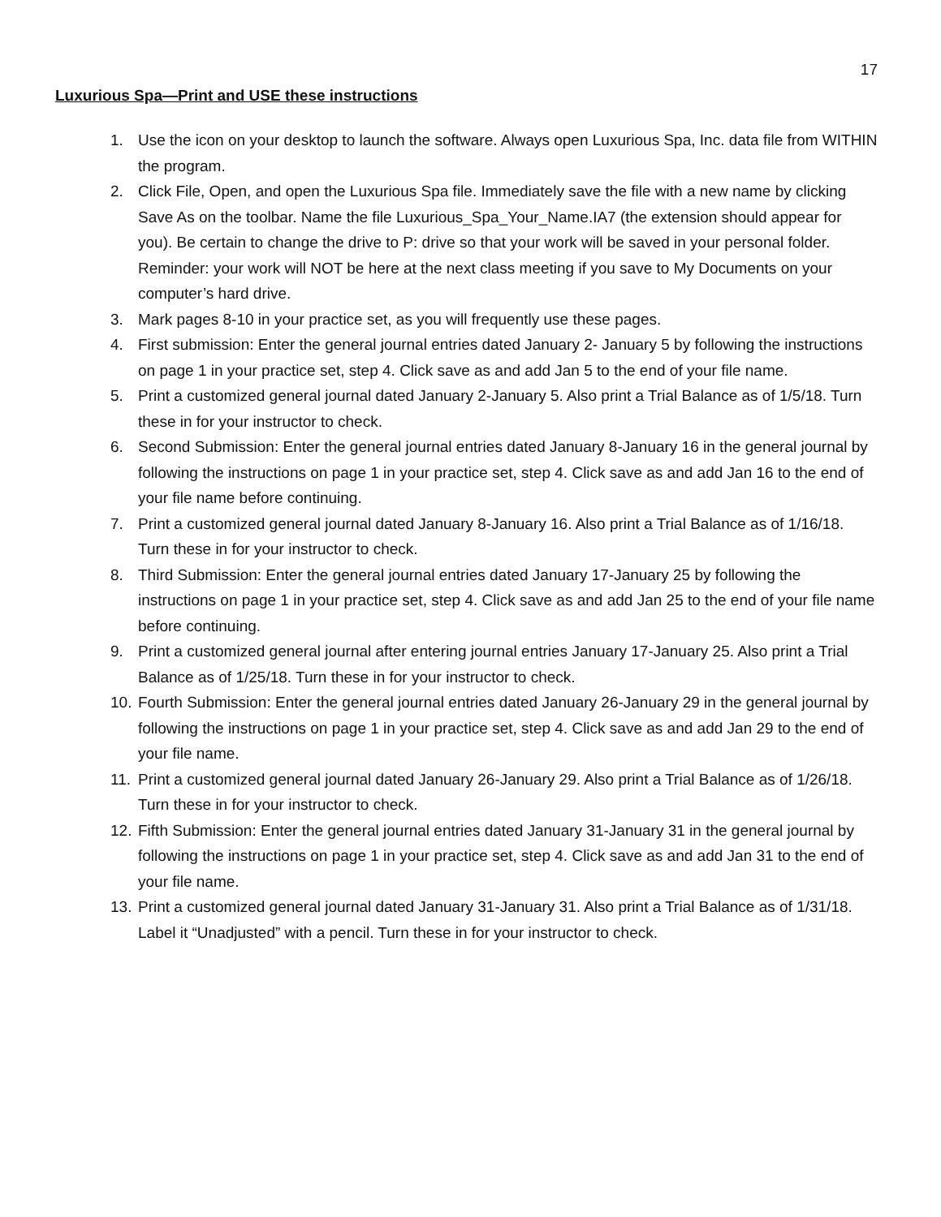17
Luxurious Spa—Print and USE these instructions
1. Use the icon on your desktop to launch the software. Always open Luxurious Spa, Inc. data file from WITHIN the program.
2. Click File, Open, and open the Luxurious Spa file. Immediately save the file with a new name by clicking Save As on the toolbar. Name the file Luxurious_Spa_Your_Name.IA7 (the extension should appear for you). Be certain to change the drive to P: drive so that your work will be saved in your personal folder. Reminder: your work will NOT be here at the next class meeting if you save to My Documents on your computer’s hard drive.
3. Mark pages 8-10 in your practice set, as you will frequently use these pages.
4. First submission: Enter the general journal entries dated January 2- January 5 by following the instructions on page 1 in your practice set, step 4. Click save as and add Jan 5 to the end of your file name.
5. Print a customized general journal dated January 2-January 5. Also print a Trial Balance as of 1/5/18. Turn these in for your instructor to check.
6. Second Submission: Enter the general journal entries dated January 8-January 16 in the general journal by following the instructions on page 1 in your practice set, step 4. Click save as and add Jan 16 to the end of your file name before continuing.
7. Print a customized general journal dated January 8-January 16. Also print a Trial Balance as of 1/16/18. Turn these in for your instructor to check.
8. Third Submission: Enter the general journal entries dated January 17-January 25 by following the instructions on page 1 in your practice set, step 4. Click save as and add Jan 25 to the end of your file name before continuing.
9. Print a customized general journal after entering journal entries January 17-January 25. Also print a Trial Balance as of 1/25/18. Turn these in for your instructor to check.
10. Fourth Submission: Enter the general journal entries dated January 26-January 29 in the general journal by following the instructions on page 1 in your practice set, step 4. Click save as and add Jan 29 to the end of your file name.
11. Print a customized general journal dated January 26-January 29. Also print a Trial Balance as of 1/26/18. Turn these in for your instructor to check.
12. Fifth Submission: Enter the general journal entries dated January 31-January 31 in the general journal by following the instructions on page 1 in your practice set, step 4. Click save as and add Jan 31 to the end of your file name.
13. Print a customized general journal dated January 31-January 31. Also print a Trial Balance as of 1/31/18. Label it “Unadjusted” with a pencil. Turn these in for your instructor to check.